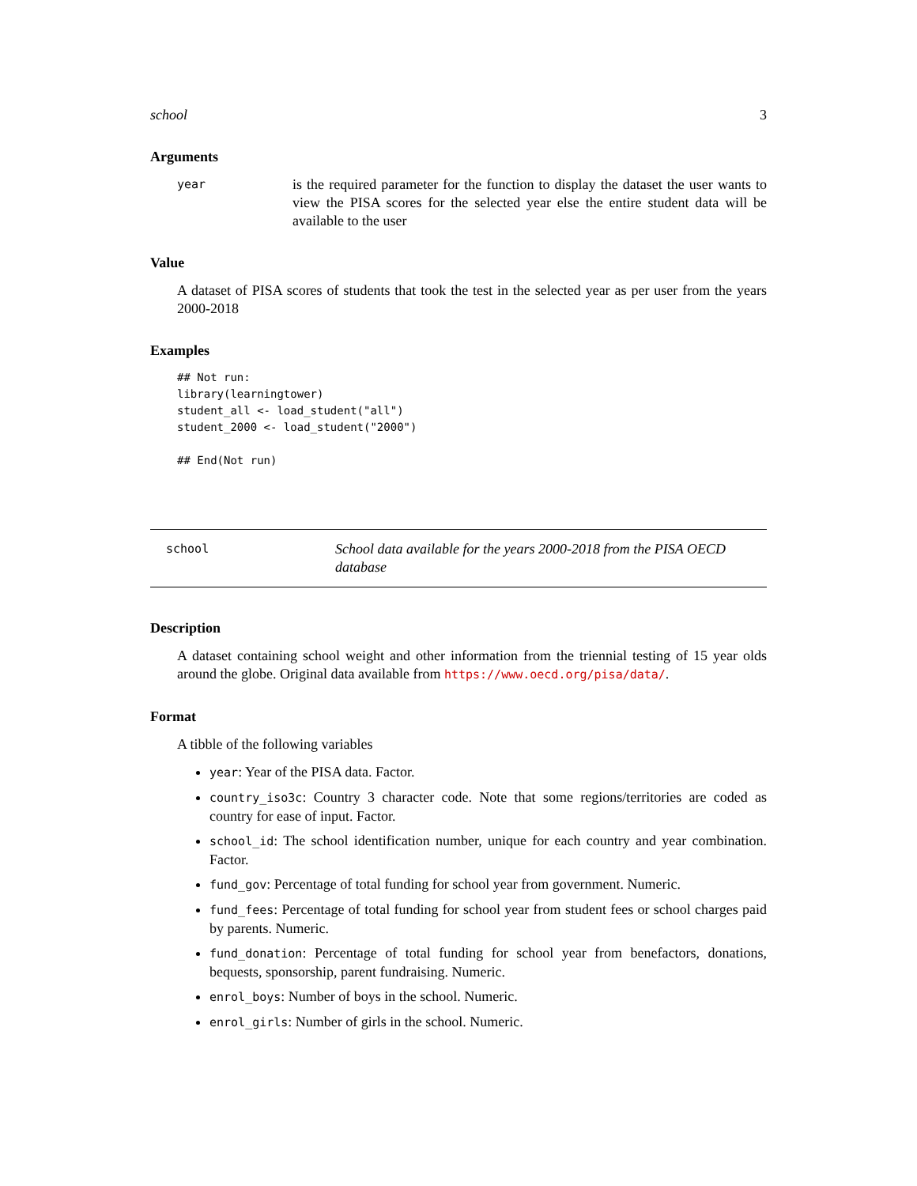school 3
Arguments
year
is the required parameter for the function to display the dataset the user wants to view the PISA scores for the selected year else the entire student data will be available to the user
Value
A dataset of PISA scores of students that took the test in the selected year as per user from the years 2000-2018
Examples
## Not run:
library(learningtower)
student_all <- load_student("all")
student_2000 <- load_student("2000")

## End(Not run)
school
School data available for the years 2000-2018 from the PISA OECD database
Description
A dataset containing school weight and other information from the triennial testing of 15 year olds around the globe. Original data available from https://www.oecd.org/pisa/data/.
Format
A tibble of the following variables
year: Year of the PISA data. Factor.
country_iso3c: Country 3 character code. Note that some regions/territories are coded as country for ease of input. Factor.
school_id: The school identification number, unique for each country and year combination. Factor.
fund_gov: Percentage of total funding for school year from government. Numeric.
fund_fees: Percentage of total funding for school year from student fees or school charges paid by parents. Numeric.
fund_donation: Percentage of total funding for school year from benefactors, donations, bequests, sponsorship, parent fundraising. Numeric.
enrol_boys: Number of boys in the school. Numeric.
enrol_girls: Number of girls in the school. Numeric.